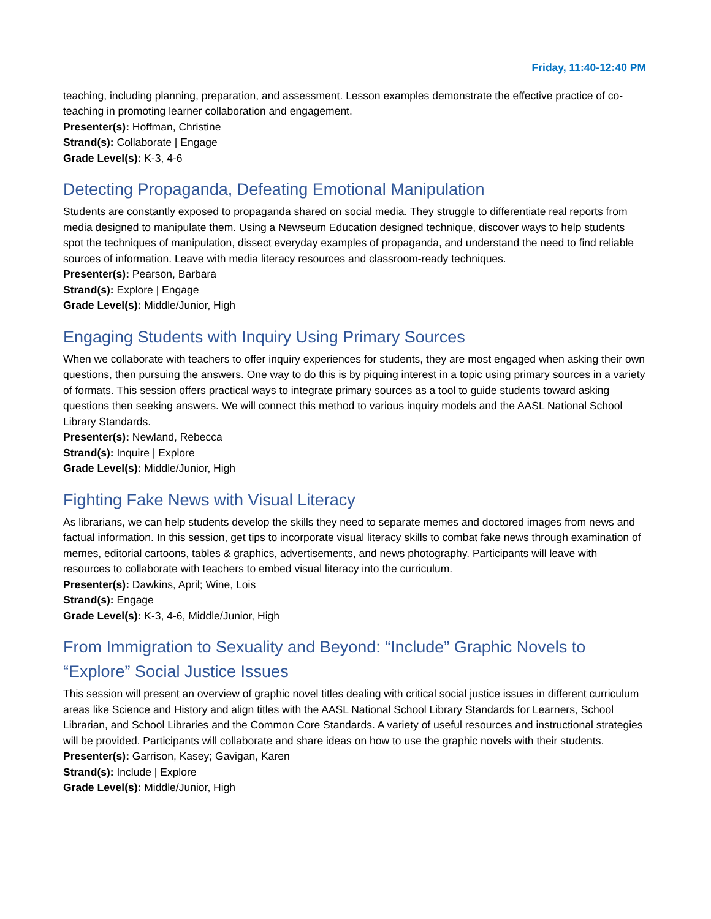Friday, 11:40-12:40 PM
teaching, including planning, preparation, and assessment. Lesson examples demonstrate the effective practice of co-teaching in promoting learner collaboration and engagement.
Presenter(s): Hoffman, Christine
Strand(s): Collaborate | Engage
Grade Level(s): K-3, 4-6
Detecting Propaganda, Defeating Emotional Manipulation
Students are constantly exposed to propaganda shared on social media. They struggle to differentiate real reports from media designed to manipulate them. Using a Newseum Education designed technique, discover ways to help students spot the techniques of manipulation, dissect everyday examples of propaganda, and understand the need to find reliable sources of information. Leave with media literacy resources and classroom-ready techniques.
Presenter(s): Pearson, Barbara
Strand(s): Explore | Engage
Grade Level(s): Middle/Junior, High
Engaging Students with Inquiry Using Primary Sources
When we collaborate with teachers to offer inquiry experiences for students, they are most engaged when asking their own questions, then pursuing the answers. One way to do this is by piquing interest in a topic using primary sources in a variety of formats. This session offers practical ways to integrate primary sources as a tool to guide students toward asking questions then seeking answers. We will connect this method to various inquiry models and the AASL National School Library Standards.
Presenter(s): Newland, Rebecca
Strand(s): Inquire | Explore
Grade Level(s): Middle/Junior, High
Fighting Fake News with Visual Literacy
As librarians, we can help students develop the skills they need to separate memes and doctored images from news and factual information. In this session, get tips to incorporate visual literacy skills to combat fake news through examination of memes, editorial cartoons, tables & graphics, advertisements, and news photography. Participants will leave with resources to collaborate with teachers to embed visual literacy into the curriculum.
Presenter(s): Dawkins, April; Wine, Lois
Strand(s): Engage
Grade Level(s): K-3, 4-6, Middle/Junior, High
From Immigration to Sexuality and Beyond: “Include” Graphic Novels to “Explore” Social Justice Issues
This session will present an overview of graphic novel titles dealing with critical social justice issues in different curriculum areas like Science and History and align titles with the AASL National School Library Standards for Learners, School Librarian, and School Libraries and the Common Core Standards. A variety of useful resources and instructional strategies will be provided. Participants will collaborate and share ideas on how to use the graphic novels with their students.
Presenter(s): Garrison, Kasey; Gavigan, Karen
Strand(s): Include | Explore
Grade Level(s): Middle/Junior, High